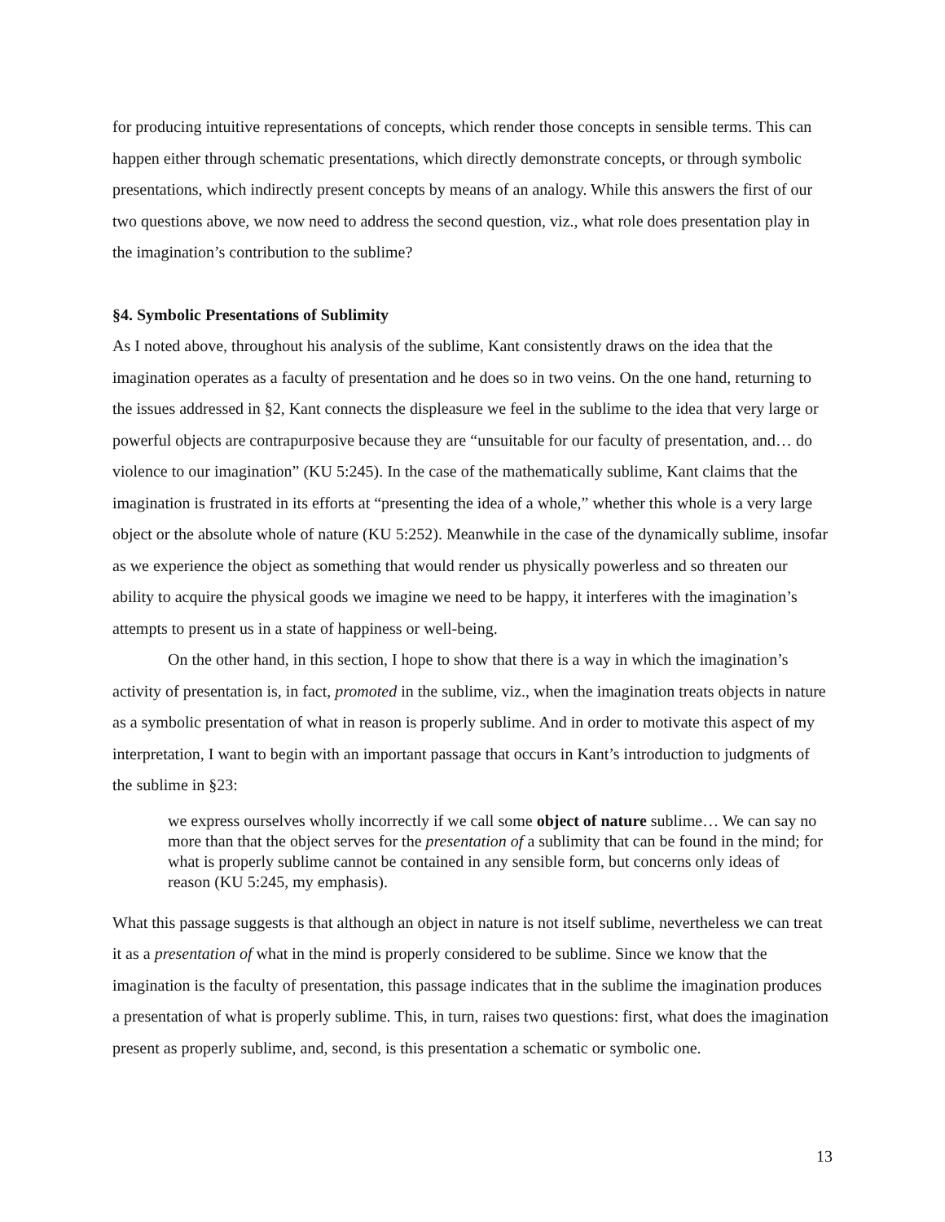for producing intuitive representations of concepts, which render those concepts in sensible terms. This can happen either through schematic presentations, which directly demonstrate concepts, or through symbolic presentations, which indirectly present concepts by means of an analogy. While this answers the first of our two questions above, we now need to address the second question, viz., what role does presentation play in the imagination’s contribution to the sublime?
§4. Symbolic Presentations of Sublimity
As I noted above, throughout his analysis of the sublime, Kant consistently draws on the idea that the imagination operates as a faculty of presentation and he does so in two veins. On the one hand, returning to the issues addressed in §2, Kant connects the displeasure we feel in the sublime to the idea that very large or powerful objects are contrapurposive because they are “unsuitable for our faculty of presentation, and… do violence to our imagination” (KU 5:245). In the case of the mathematically sublime, Kant claims that the imagination is frustrated in its efforts at “presenting the idea of a whole,” whether this whole is a very large object or the absolute whole of nature (KU 5:252). Meanwhile in the case of the dynamically sublime, insofar as we experience the object as something that would render us physically powerless and so threaten our ability to acquire the physical goods we imagine we need to be happy, it interferes with the imagination’s attempts to present us in a state of happiness or well-being.
On the other hand, in this section, I hope to show that there is a way in which the imagination’s activity of presentation is, in fact, promoted in the sublime, viz., when the imagination treats objects in nature as a symbolic presentation of what in reason is properly sublime. And in order to motivate this aspect of my interpretation, I want to begin with an important passage that occurs in Kant’s introduction to judgments of the sublime in §23:
we express ourselves wholly incorrectly if we call some object of nature sublime… We can say no more than that the object serves for the presentation of a sublimity that can be found in the mind; for what is properly sublime cannot be contained in any sensible form, but concerns only ideas of reason (KU 5:245, my emphasis).
What this passage suggests is that although an object in nature is not itself sublime, nevertheless we can treat it as a presentation of what in the mind is properly considered to be sublime. Since we know that the imagination is the faculty of presentation, this passage indicates that in the sublime the imagination produces a presentation of what is properly sublime. This, in turn, raises two questions: first, what does the imagination present as properly sublime, and, second, is this presentation a schematic or symbolic one.
13